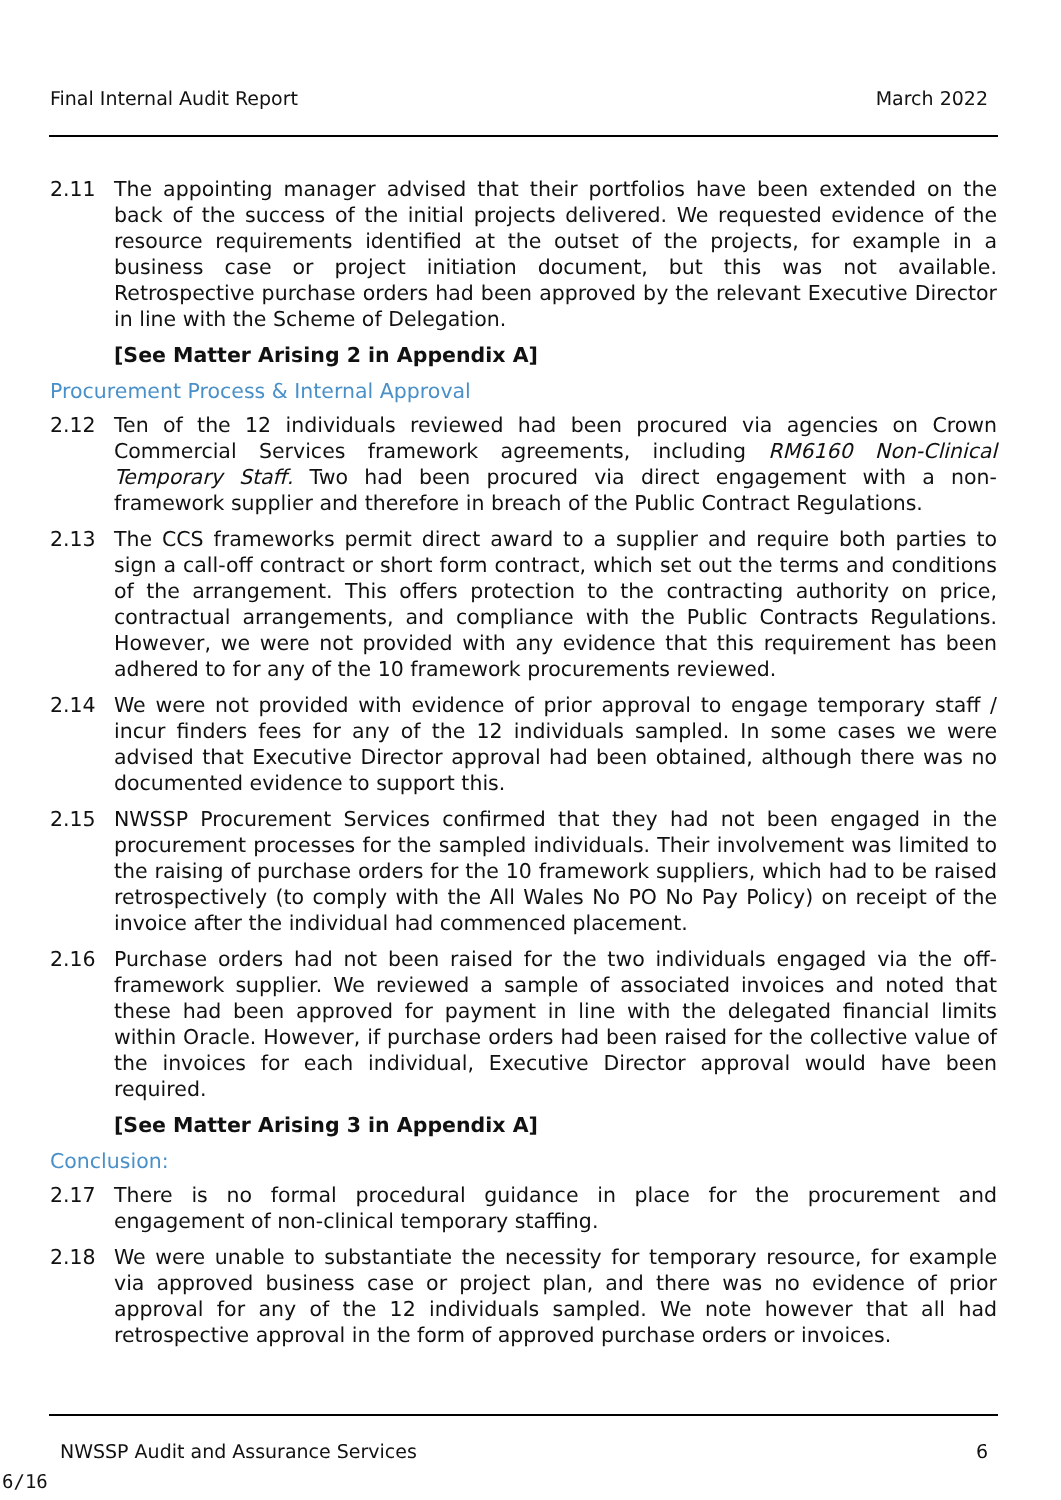Final Internal Audit Report March 2022
2.11 The appointing manager advised that their portfolios have been extended on the back of the success of the initial projects delivered. We requested evidence of the resource requirements identified at the outset of the projects, for example in a business case or project initiation document, but this was not available. Retrospective purchase orders had been approved by the relevant Executive Director in line with the Scheme of Delegation.
[See Matter Arising 2 in Appendix A]
Procurement Process & Internal Approval
2.12 Ten of the 12 individuals reviewed had been procured via agencies on Crown Commercial Services framework agreements, including RM6160 Non-Clinical Temporary Staff. Two had been procured via direct engagement with a non-framework supplier and therefore in breach of the Public Contract Regulations.
2.13 The CCS frameworks permit direct award to a supplier and require both parties to sign a call-off contract or short form contract, which set out the terms and conditions of the arrangement. This offers protection to the contracting authority on price, contractual arrangements, and compliance with the Public Contracts Regulations. However, we were not provided with any evidence that this requirement has been adhered to for any of the 10 framework procurements reviewed.
2.14 We were not provided with evidence of prior approval to engage temporary staff / incur finders fees for any of the 12 individuals sampled. In some cases we were advised that Executive Director approval had been obtained, although there was no documented evidence to support this.
2.15 NWSSP Procurement Services confirmed that they had not been engaged in the procurement processes for the sampled individuals. Their involvement was limited to the raising of purchase orders for the 10 framework suppliers, which had to be raised retrospectively (to comply with the All Wales No PO No Pay Policy) on receipt of the invoice after the individual had commenced placement.
2.16 Purchase orders had not been raised for the two individuals engaged via the off-framework supplier. We reviewed a sample of associated invoices and noted that these had been approved for payment in line with the delegated financial limits within Oracle. However, if purchase orders had been raised for the collective value of the invoices for each individual, Executive Director approval would have been required.
[See Matter Arising 3 in Appendix A]
Conclusion:
2.17 There is no formal procedural guidance in place for the procurement and engagement of non-clinical temporary staffing.
2.18 We were unable to substantiate the necessity for temporary resource, for example via approved business case or project plan, and there was no evidence of prior approval for any of the 12 individuals sampled. We note however that all had retrospective approval in the form of approved purchase orders or invoices.
NWSSP Audit and Assurance Services 6
6/16